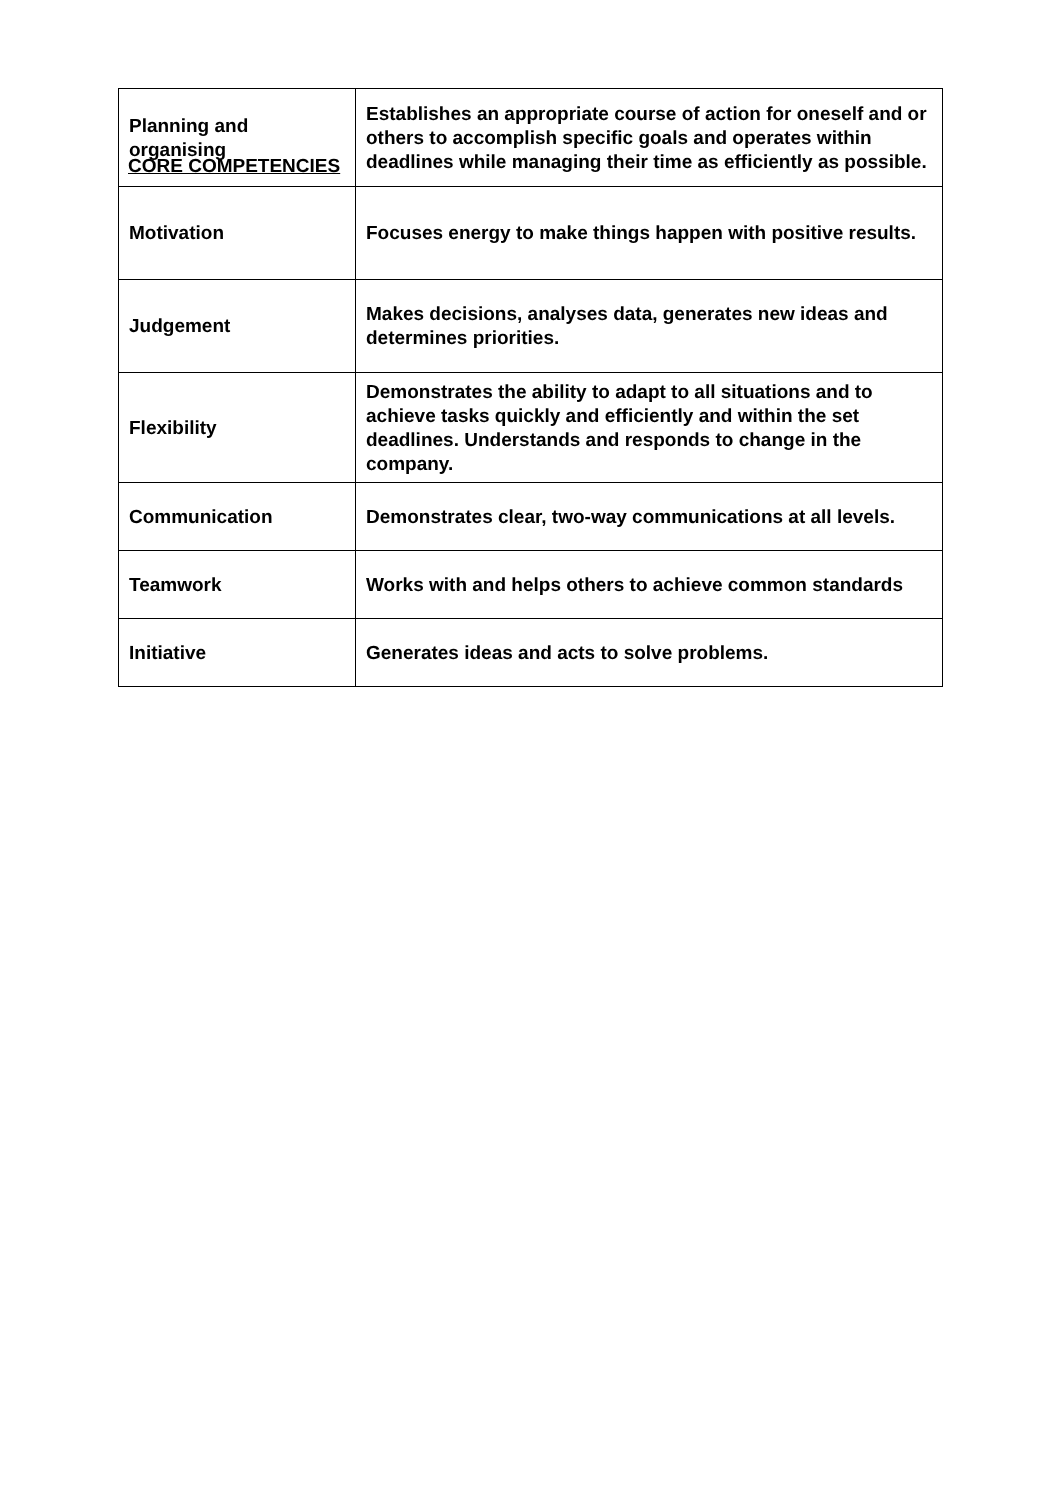CORE COMPETENCIES
| Planning and organising | Establishes an appropriate course of action for oneself and or others to accomplish specific goals and operates within deadlines while managing their time as efficiently as possible. |
| Motivation | Focuses energy to make things happen with positive results. |
| Judgement | Makes decisions, analyses data, generates new ideas and determines priorities. |
| Flexibility | Demonstrates the ability to adapt to all situations and to achieve tasks quickly and efficiently and within the set deadlines. Understands and responds to change in the company. |
| Communication | Demonstrates clear, two-way communications at all levels. |
| Teamwork | Works with and helps others to achieve common standards |
| Initiative | Generates ideas and acts to solve problems. |